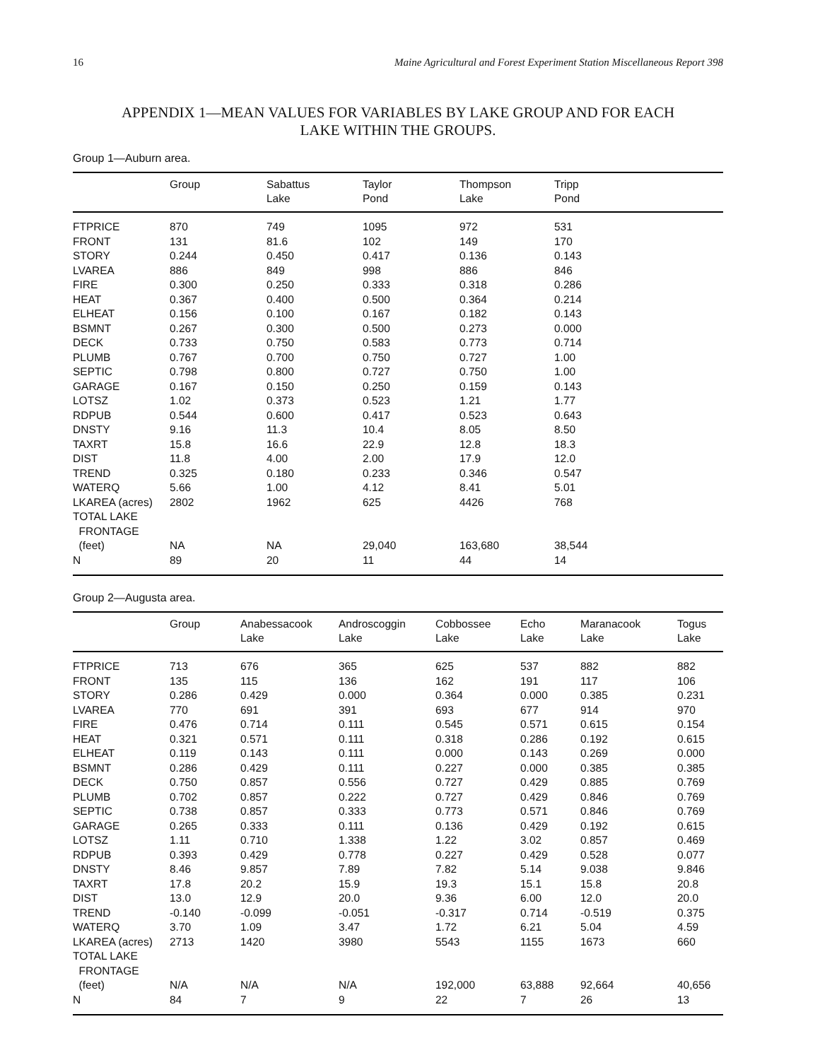16 Maine Agricultural and Forest Experiment Station Miscellaneous Report 398
APPENDIX 1—MEAN VALUES FOR VARIABLES BY LAKE GROUP AND FOR EACH
LAKE WITHIN THE GROUPS.
Group 1—Auburn area.
| | Group | Sabattus Lake | Taylor Pond | Thompson Lake | Tripp Pond |
| --- | --- | --- | --- | --- | --- |
| FTPRICE | 870 | 749 | 1095 | 972 | 531 |
| FRONT | 131 | 81.6 | 102 | 149 | 170 |
| STORY | 0.244 | 0.450 | 0.417 | 0.136 | 0.143 |
| LVAREA | 886 | 849 | 998 | 886 | 846 |
| FIRE | 0.300 | 0.250 | 0.333 | 0.318 | 0.286 |
| HEAT | 0.367 | 0.400 | 0.500 | 0.364 | 0.214 |
| ELHEAT | 0.156 | 0.100 | 0.167 | 0.182 | 0.143 |
| BSMNT | 0.267 | 0.300 | 0.500 | 0.273 | 0.000 |
| DECK | 0.733 | 0.750 | 0.583 | 0.773 | 0.714 |
| PLUMB | 0.767 | 0.700 | 0.750 | 0.727 | 1.00 |
| SEPTIC | 0.798 | 0.800 | 0.727 | 0.750 | 1.00 |
| GARAGE | 0.167 | 0.150 | 0.250 | 0.159 | 0.143 |
| LOTSZ | 1.02 | 0.373 | 0.523 | 1.21 | 1.77 |
| RDPUB | 0.544 | 0.600 | 0.417 | 0.523 | 0.643 |
| DNSTY | 9.16 | 11.3 | 10.4 | 8.05 | 8.50 |
| TAXRT | 15.8 | 16.6 | 22.9 | 12.8 | 18.3 |
| DIST | 11.8 | 4.00 | 2.00 | 17.9 | 12.0 |
| TREND | 0.325 | 0.180 | 0.233 | 0.346 | 0.547 |
| WATERQ | 5.66 | 1.00 | 4.12 | 8.41 | 5.01 |
| LKAREA (acres) | 2802 | 1962 | 625 | 4426 | 768 |
| TOTAL LAKE FRONTAGE (feet) | NA | NA | 29,040 | 163,680 | 38,544 |
| N | 89 | 20 | 11 | 44 | 14 |
Group 2—Augusta area.
| | Group | Anabessacook Lake | Androscoggin Lake | Cobbossee Lake | Echo Lake | Maranacook Lake | Togus Lake |
| --- | --- | --- | --- | --- | --- | --- | --- |
| FTPRICE | 713 | 676 | 365 | 625 | 537 | 882 | 882 |
| FRONT | 135 | 115 | 136 | 162 | 191 | 117 | 106 |
| STORY | 0.286 | 0.429 | 0.000 | 0.364 | 0.000 | 0.385 | 0.231 |
| LVAREA | 770 | 691 | 391 | 693 | 677 | 914 | 970 |
| FIRE | 0.476 | 0.714 | 0.111 | 0.545 | 0.571 | 0.615 | 0.154 |
| HEAT | 0.321 | 0.571 | 0.111 | 0.318 | 0.286 | 0.192 | 0.615 |
| ELHEAT | 0.119 | 0.143 | 0.111 | 0.000 | 0.143 | 0.269 | 0.000 |
| BSMNT | 0.286 | 0.429 | 0.111 | 0.227 | 0.000 | 0.385 | 0.385 |
| DECK | 0.750 | 0.857 | 0.556 | 0.727 | 0.429 | 0.885 | 0.769 |
| PLUMB | 0.702 | 0.857 | 0.222 | 0.727 | 0.429 | 0.846 | 0.769 |
| SEPTIC | 0.738 | 0.857 | 0.333 | 0.773 | 0.571 | 0.846 | 0.769 |
| GARAGE | 0.265 | 0.333 | 0.111 | 0.136 | 0.429 | 0.192 | 0.615 |
| LOTSZ | 1.11 | 0.710 | 1.338 | 1.22 | 3.02 | 0.857 | 0.469 |
| RDPUB | 0.393 | 0.429 | 0.778 | 0.227 | 0.429 | 0.528 | 0.077 |
| DNSTY | 8.46 | 9.857 | 7.89 | 7.82 | 5.14 | 9.038 | 9.846 |
| TAXRT | 17.8 | 20.2 | 15.9 | 19.3 | 15.1 | 15.8 | 20.8 |
| DIST | 13.0 | 12.9 | 20.0 | 9.36 | 6.00 | 12.0 | 20.0 |
| TREND | -0.140 | -0.099 | -0.051 | -0.317 | 0.714 | -0.519 | 0.375 |
| WATERQ | 3.70 | 1.09 | 3.47 | 1.72 | 6.21 | 5.04 | 4.59 |
| LKAREA (acres) | 2713 | 1420 | 3980 | 5543 | 1155 | 1673 | 660 |
| TOTAL LAKE FRONTAGE (feet) | N/A | N/A | N/A | 192,000 | 63,888 | 92,664 | 40,656 |
| N | 84 | 7 | 9 | 22 | 7 | 26 | 13 |